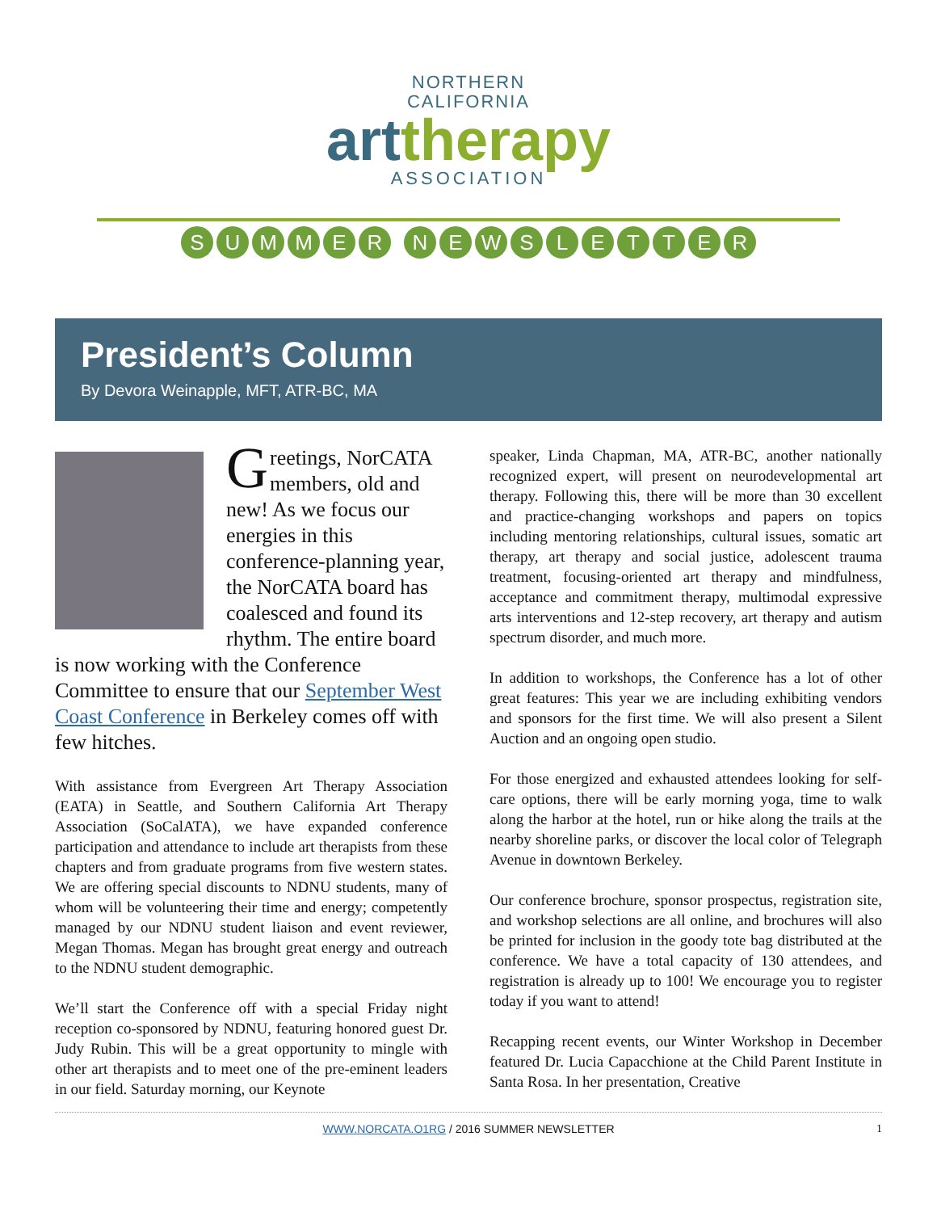NORTHERN
CALIFORNIA
arttherapy
ASSOCIATION
SUMMER NEWSLETTER
President’s Column
By Devora Weinapple, MFT, ATR-BC, MA
Greetings, NorCATA members, old and new! As we focus our energies in this conference-planning year, the NorCATA board has coalesced and found its rhythm. The entire board is now working with the Conference Committee to ensure that our September West Coast Conference in Berkeley comes off with few hitches.
With assistance from Evergreen Art Therapy Association (EATA) in Seattle, and Southern California Art Therapy Association (SoCalATA), we have expanded conference participation and attendance to include art therapists from these chapters and from graduate programs from five western states. We are offering special discounts to NDNU students, many of whom will be volunteering their time and energy; competently managed by our NDNU student liaison and event reviewer, Megan Thomas. Megan has brought great energy and outreach to the NDNU student demographic.
We’ll start the Conference off with a special Friday night reception co-sponsored by NDNU, featuring honored guest Dr. Judy Rubin. This will be a great opportunity to mingle with other art therapists and to meet one of the pre-eminent leaders in our field. Saturday morning, our Keynote
speaker, Linda Chapman, MA, ATR-BC, another nationally recognized expert, will present on neurodevelopmental art therapy. Following this, there will be more than 30 excellent and practice-changing workshops and papers on topics including mentoring relationships, cultural issues, somatic art therapy, art therapy and social justice, adolescent trauma treatment, focusing-oriented art therapy and mindfulness, acceptance and commitment therapy, multimodal expressive arts interventions and 12-step recovery, art therapy and autism spectrum disorder, and much more.
In addition to workshops, the Conference has a lot of other great features: This year we are including exhibiting vendors and sponsors for the first time. We will also present a Silent Auction and an ongoing open studio.
For those energized and exhausted attendees looking for self-care options, there will be early morning yoga, time to walk along the harbor at the hotel, run or hike along the trails at the nearby shoreline parks, or discover the local color of Telegraph Avenue in downtown Berkeley.
Our conference brochure, sponsor prospectus, registration site, and workshop selections are all online, and brochures will also be printed for inclusion in the goody tote bag distributed at the conference. We have a total capacity of 130 attendees, and registration is already up to 100! We encourage you to register today if you want to attend!
Recapping recent events, our Winter Workshop in December featured Dr. Lucia Capacchione at the Child Parent Institute in Santa Rosa. In her presentation, Creative
WWW.NORCATA.O1RG / 2016 SUMMER NEWSLETTER 1